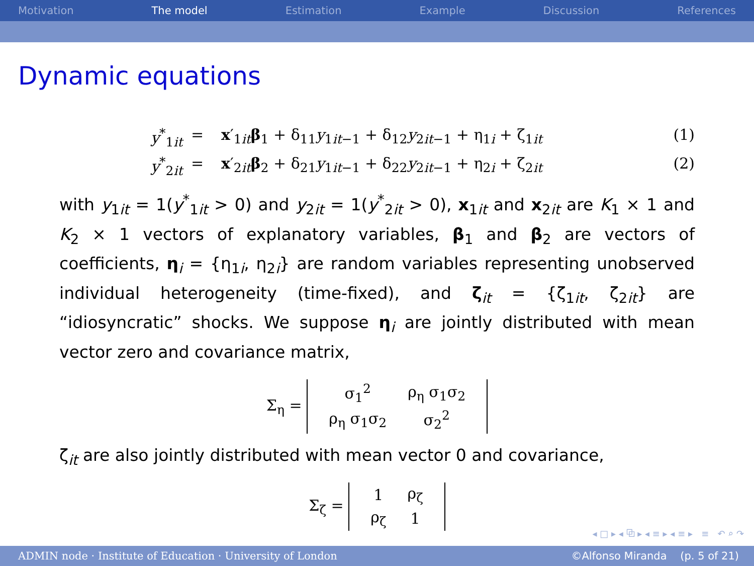Motivation The model Estimation Example Discussion References
Dynamic equations
y<sup>*</sup><sub>1it</sub>
=
x′<sub>1it</sub>β<sub>1</sub> + δ<sub>11</sub>y<sub>1it−1</sub> + δ<sub>12</sub>y<sub>2it−1</sub> + η<sub>1i</sub> + ζ<sub>1it</sub>
(1)
y<sup>*</sup><sub>2it</sub>
=
x′<sub>2it</sub>β<sub>2</sub> + δ<sub>21</sub>y<sub>1it−1</sub> + δ<sub>22</sub>y<sub>2it−1</sub> + η<sub>2i</sub> + ζ<sub>2it</sub>
(2)
with y<sub>1it</sub> = 1(y<sup>*</sup><sub>1it</sub> > 0) and y<sub>2it</sub> = 1(y<sup>*</sup><sub>2it</sub> > 0), x<sub>1it</sub> and x<sub>2it</sub> are K<sub>1</sub> × 1 and K<sub>2</sub> × 1 vectors of explanatory variables, β<sub>1</sub> and β<sub>2</sub> are vectors of coefficients, η<sub>i</sub> = {η<sub>1i</sub>, η<sub>2i</sub>} are random variables representing unobserved individual heterogeneity (time-fixed), and ζ<sub>it</sub> = {ζ<sub>1it</sub>, ζ<sub>2it</sub>} are “idiosyncratic” shocks. We suppose η<sub>i</sub> are jointly distributed with mean vector zero and covariance matrix,
Σ<sub>η</sub> =
| σ<sub>1</sub><sup>2</sup> | ρ<sub>η</sub> σ<sub>1</sub>σ<sub>2</sub> |
| ρ<sub>η</sub> σ<sub>1</sub>σ<sub>2</sub> | σ<sub>2</sub><sup>2</sup> |
ζ<sub>it</sub> are also jointly distributed with mean vector 0 and covariance,
Σ<sub>ζ</sub> =
| 1 | ρ<sub>ζ</sub> |
| ρ<sub>ζ</sub> | 1 |
◂ □ ▸ ◂ ⧉ ▸ ◂ ≡ ▸ ◂ ≡ ▸ ≡ ↶ ⌕ ↷
ADMIN node · Institute of Education · University of London ©Alfonso Miranda (p. 5 of 21)